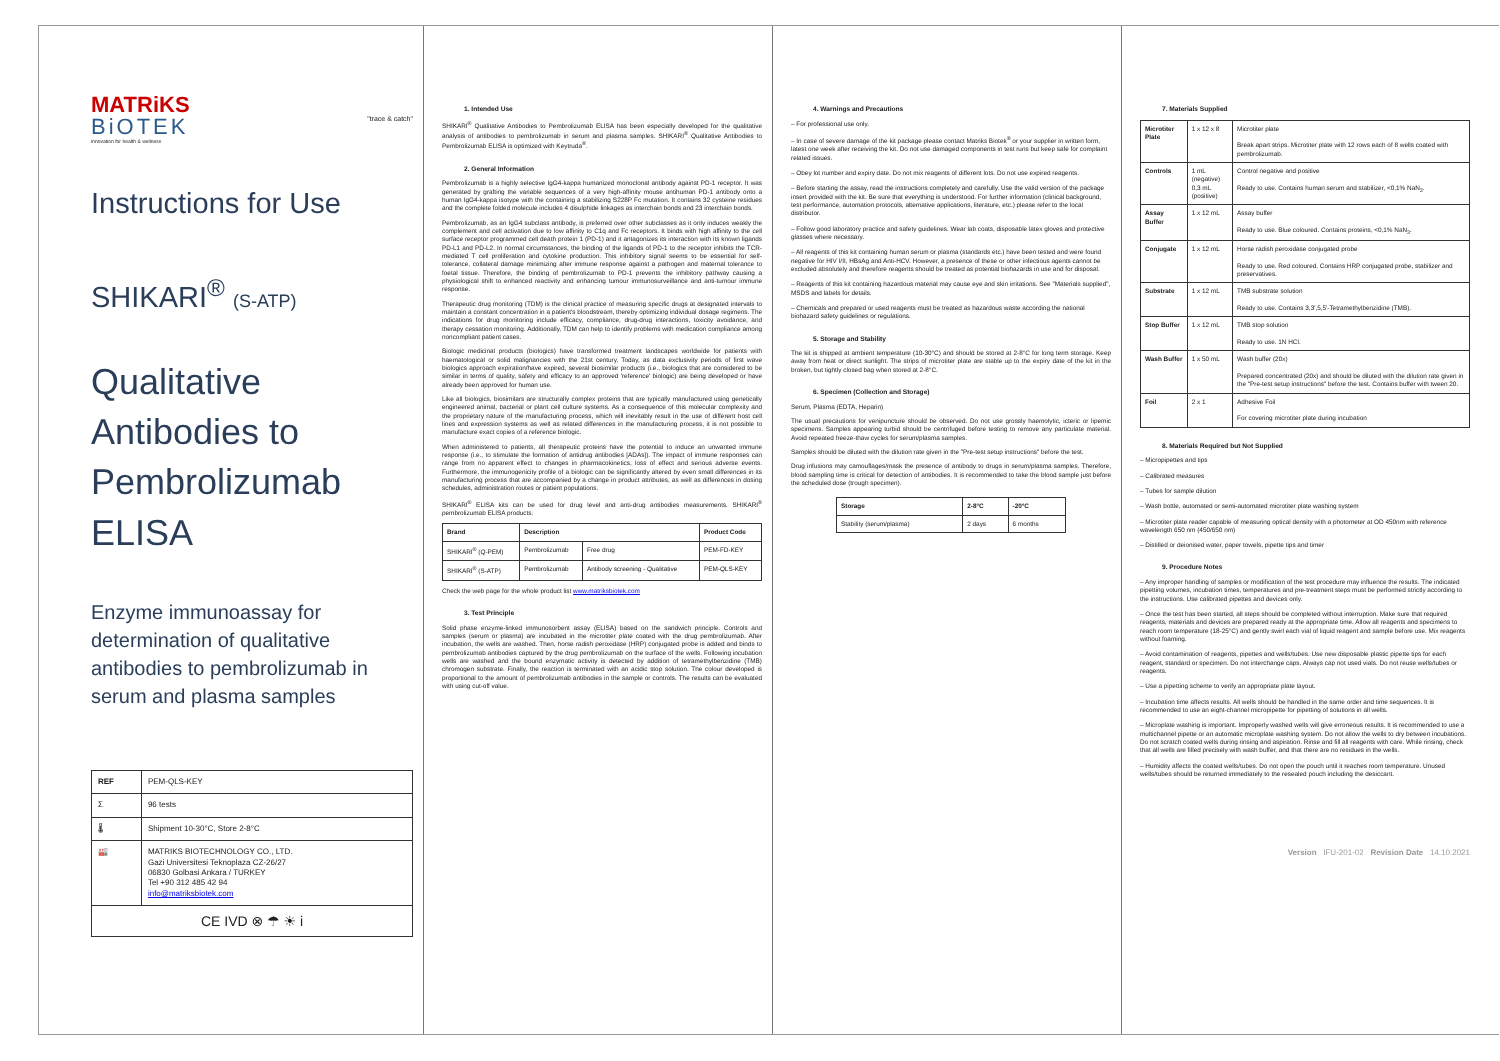MATRiKS
BiOTEK
innovation for health & wellness
"trace & catch"
Instructions for Use
SHIKARI<sup>®</sup> (S-ATP)
Qualitative Antibodies to Pembrolizumab ELISA
Enzyme immunoassay for determination of qualitative antibodies to pembrolizumab in serum and plasma samples
| REF | PEM-QLS-KEY |
| Σ | 96 tests |
| 🌡 | Shipment 10-30°C, Store 2-8°C |
| 🏭 | MATRIKS BIOTECHNOLOGY CO., LTD. Gazi Universitesi Teknoplaza CZ-26/27 06830 Golbasi Ankara / TURKEY Tel +90 312 485 42 94 info@matriksbiotek.com |
| CE IVD ⊗ ☂ ☀ i | |
1. Intended Use
SHIKARI<sup>®</sup> Qualitative Antibodies to Pembrolizumab ELISA has been especially developed for the qualitative analysis of antibodies to pembrolizumab in serum and plasma samples. SHIKARI<sup>®</sup> Qualitative Antibodies to Pembrolizumab ELISA is optimized with Keytruda<sup>®</sup>.
2. General Information
Pembrolizumab is a highly selective IgG4-kappa humanized monoclonal antibody against PD-1 receptor. It was generated by grafting the variable sequences of a very high-affinity mouse antihuman PD-1 antibody onto a human IgG4-kappa isotype with the containing a stabilizing S228P Fc mutation. It contains 32 cysteine residues and the complete folded molecule includes 4 disulphide linkages as interchain bonds and 23 interchain bonds.
Pembrolizumab, as an IgG4 subclass antibody, is preferred over other subclasses as it only induces weakly the complement and cell activation due to low affinity to C1q and Fc receptors. It binds with high affinity to the cell surface receptor programmed cell death protein 1 (PD-1) and it antagonizes its interaction with its known ligands PD-L1 and PD-L2. In normal circumstances, the binding of the ligands of PD-1 to the receptor inhibits the TCR-mediated T cell proliferation and cytokine production. This inhibitory signal seems to be essential for self-tolerance, collateral damage minimizing after immune response against a pathogen and maternal tolerance to foetal tissue. Therefore, the binding of pembrolizumab to PD-1 prevents the inhibitory pathway causing a physiological shift to enhanced reactivity and enhancing tumour immunosurveillance and anti-tumour immune response.
Therapeutic drug monitoring (TDM) is the clinical practice of measuring specific drugs at designated intervals to maintain a constant concentration in a patient's bloodstream, thereby optimizing individual dosage regimens. The indications for drug monitoring include efficacy, compliance, drug-drug interactions, toxicity avoidance, and therapy cessation monitoring. Additionally, TDM can help to identify problems with medication compliance among noncompliant patient cases.
Biologic medicinal products (biologics) have transformed treatment landscapes worldwide for patients with haematological or solid malignancies with the 21st century. Today, as data exclusivity periods of first wave biologics approach expiration/have expired, several biosimilar products (i.e., biologics that are considered to be similar in terms of quality, safety and efficacy to an approved 'reference' biologic) are being developed or have already been approved for human use.
Like all biologics, biosimilars are structurally complex proteins that are typically manufactured using genetically engineered animal, bacterial or plant cell culture systems. As a consequence of this molecular complexity and the proprietary nature of the manufacturing process, which will inevitably result in the use of different host cell lines and expression systems as well as related differences in the manufacturing process, it is not possible to manufacture exact copies of a reference biologic.
When administered to patients, all therapeutic proteins have the potential to induce an unwanted immune response (i.e., to stimulate the formation of antidrug antibodies [ADAs]). The impact of immune responses can range from no apparent effect to changes in pharmacokinetics, loss of effect and serious adverse events. Furthermore, the immunogenicity profile of a biologic can be significantly altered by even small differences in its manufacturing process that are accompanied by a change in product attributes, as well as differences in dosing schedules, administration routes or patient populations.
SHIKARI<sup>®</sup> ELISA kits can be used for drug level and anti-drug antibodies measurements. SHIKARI<sup>®</sup> pembrolizumab ELISA products:
| Brand | Description | | Product Code |
| --- | --- | --- | --- |
| SHIKARI<sup>®</sup> (Q-PEM) | Pembrolizumab | Free drug | PEM-FD-KEY |
| SHIKARI<sup>®</sup> (S-ATP) | Pembrolizumab | Antibody screening - Qualitative | PEM-QLS-KEY |
Check the web page for the whole product list www.matriksbiotek.com
3. Test Principle
Solid phase enzyme-linked immunosorbent assay (ELISA) based on the sandwich principle. Controls and samples (serum or plasma) are incubated in the microtiter plate coated with the drug pembrolizumab. After incubation, the wells are washed. Then, horse radish peroxidase (HRP) conjugated probe is added and binds to pembrolizumab antibodies captured by the drug pembrolizumab on the surface of the wells. Following incubation wells are washed and the bound enzymatic activity is detected by addition of tetramethylbenzidine (TMB) chromogen substrate. Finally, the reaction is terminated with an acidic stop solution. The colour developed is proportional to the amount of pembrolizumab antibodies in the sample or controls. The results can be evaluated with using cut-off value.
4. Warnings and Precautions
– For professional use only.
– In case of severe damage of the kit package please contact Matriks Biotek<sup>®</sup> or your supplier in written form, latest one week after receiving the kit. Do not use damaged components in test runs but keep safe for complaint related issues.
– Obey lot number and expiry date. Do not mix reagents of different lots. Do not use expired reagents.
– Before starting the assay, read the instructions completely and carefully. Use the valid version of the package insert provided with the kit. Be sure that everything is understood. For further information (clinical background, test performance, automation protocols, alternative applications, literature, etc.) please refer to the local distributor.
– Follow good laboratory practice and safety guidelines. Wear lab coats, disposable latex gloves and protective glasses where necessary.
– All reagents of this kit containing human serum or plasma (standards etc.) have been tested and were found negative for HIV I/II, HBsAg and Anti-HCV. However, a presence of these or other infectious agents cannot be excluded absolutely and therefore reagents should be treated as potential biohazards in use and for disposal.
– Reagents of this kit containing hazardous material may cause eye and skin irritations. See "Materials supplied", MSDS and labels for details.
– Chemicals and prepared or used reagents must be treated as hazardous waste according the national biohazard safety guidelines or regulations.
5. Storage and Stability
The kit is shipped at ambient temperature (10-30°C) and should be stored at 2-8°C for long term storage. Keep away from heat or direct sunlight. The strips of microtiter plate are stable up to the expiry date of the kit in the broken, but tightly closed bag when stored at 2-8°C.
6. Specimen (Collection and Storage)
Serum, Plasma (EDTA, Heparin)
The usual precautions for venipuncture should be observed. Do not use grossly haemolytic, icteric or lipemic specimens. Samples appearing turbid should be centrifuged before testing to remove any particulate material. Avoid repeated freeze-thaw cycles for serum/plasma samples.
Samples should be diluted with the dilution rate given in the "Pre-test setup instructions" before the test.
Drug infusions may camouflages/mask the presence of antibody to drugs in serum/plasma samples. Therefore, blood sampling time is critical for detection of antibodies. It is recommended to take the blood sample just before the scheduled dose (trough specimen).
| Storage | 2-8°C | -20°C |
| --- | --- | --- |
| Stability (serum/plasma) | 2 days | 6 months |
7. Materials Supplied
| Microtiter Plate | 1 x 12 x 8 | Microtiter plate Break apart strips. Microtiter plate with 12 rows each of 8 wells coated with pembrolizumab. |
| Controls | 1 mL (negative) 0,3 mL (positive) | Control negative and positive Ready to use. Contains human serum and stabilizer, <0,1% NaN<sub>3</sub>. |
| Assay Buffer | 1 x 12 mL | Assay buffer Ready to use. Blue coloured. Contains proteins, <0,1% NaN<sub>3</sub>. |
| Conjugate | 1 x 12 mL | Horse radish peroxidase conjugated probe Ready to use. Red coloured. Contains HRP conjugated probe, stabilizer and preservatives. |
| Substrate | 1 x 12 mL | TMB substrate solution Ready to use. Contains 3,3',5,5'-Tetramethylbenzidine (TMB). |
| Stop Buffer | 1 x 12 mL | TMB stop solution Ready to use. 1N HCl. |
| Wash Buffer | 1 x 50 mL | Wash buffer (20x) Prepared concentrated (20x) and should be diluted with the dilution rate given in the "Pre-test setup instructions" before the test. Contains buffer with tween 20. |
| Foil | 2 x 1 | Adhesive Foil For covering microtiter plate during incubation |
8. Materials Required but Not Supplied
– Micropipettes and tips
– Calibrated measures
– Tubes for sample dilution
– Wash bottle, automated or semi-automated microtiter plate washing system
– Microtiter plate reader capable of measuring optical density with a photometer at OD 450nm with reference wavelength 650 nm (450/650 nm)
– Distilled or deionised water, paper towels, pipette tips and timer
9. Procedure Notes
– Any improper handling of samples or modification of the test procedure may influence the results. The indicated pipetting volumes, incubation times, temperatures and pre-treatment steps must be performed strictly according to the instructions. Use calibrated pipettes and devices only.
– Once the test has been started, all steps should be completed without interruption. Make sure that required reagents, materials and devices are prepared ready at the appropriate time. Allow all reagents and specimens to reach room temperature (18-25°C) and gently swirl each vial of liquid reagent and sample before use. Mix reagents without foaming.
– Avoid contamination of reagents, pipettes and wells/tubes. Use new disposable plastic pipette tips for each reagent, standard or specimen. Do not interchange caps. Always cap not used vials. Do not reuse wells/tubes or reagents.
– Use a pipetting scheme to verify an appropriate plate layout.
– Incubation time affects results. All wells should be handled in the same order and time sequences. It is recommended to use an eight-channel micropipette for pipetting of solutions in all wells.
– Microplate washing is important. Improperly washed wells will give erroneous results. It is recommended to use a multichannel pipette or an automatic microplate washing system. Do not allow the wells to dry between incubations. Do not scratch coated wells during rinsing and aspiration. Rinse and fill all reagents with care. While rinsing, check that all wells are filled precisely with wash buffer, and that there are no residues in the wells.
– Humidity affects the coated wells/tubes. Do not open the pouch until it reaches room temperature. Unused wells/tubes should be returned immediately to the resealed pouch including the desiccant.
Version IFU-201-02 Revision Date 14.10.2021